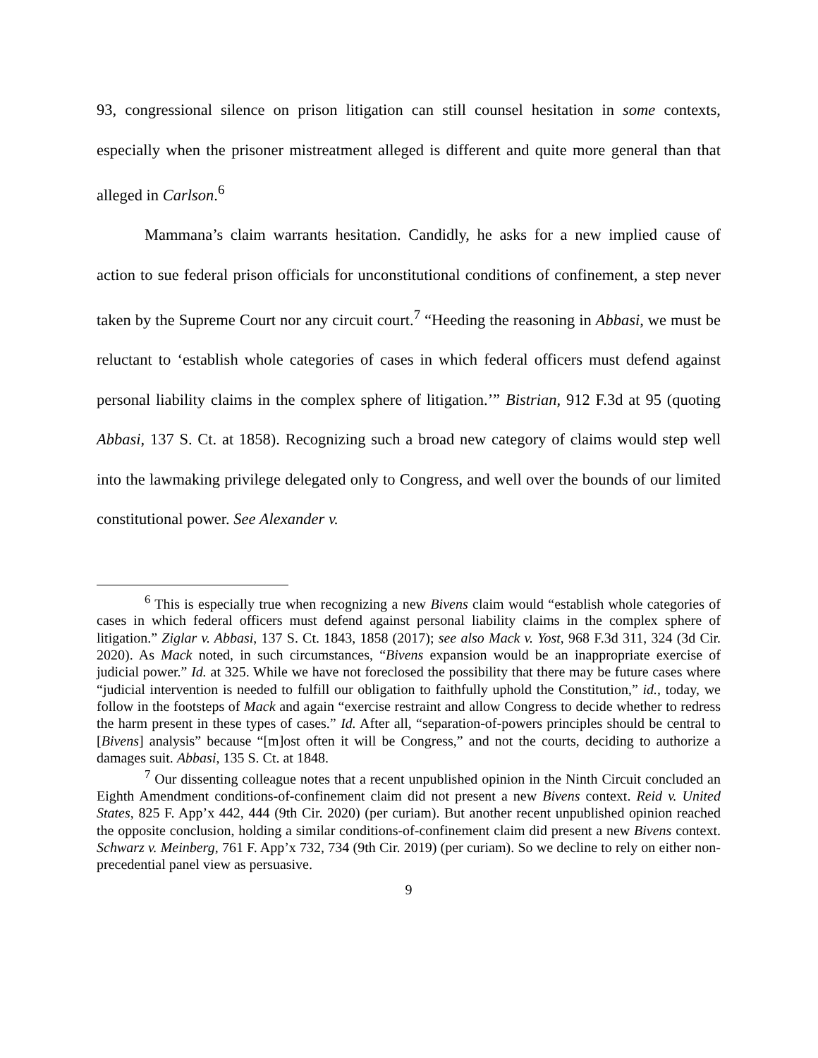93, congressional silence on prison litigation can still counsel hesitation in some contexts, especially when the prisoner mistreatment alleged is different and quite more general than that alleged in Carlson.<sup>6</sup>
Mammana’s claim warrants hesitation. Candidly, he asks for a new implied cause of action to sue federal prison officials for unconstitutional conditions of confinement, a step never taken by the Supreme Court nor any circuit court.<sup>7</sup> “Heeding the reasoning in Abbasi, we must be reluctant to ‘establish whole categories of cases in which federal officers must defend against personal liability claims in the complex sphere of litigation.’” Bistrian, 912 F.3d at 95 (quoting Abbasi, 137 S. Ct. at 1858). Recognizing such a broad new category of claims would step well into the lawmaking privilege delegated only to Congress, and well over the bounds of our limited constitutional power. See Alexander v.
<sup>6</sup> This is especially true when recognizing a new Bivens claim would “establish whole categories of cases in which federal officers must defend against personal liability claims in the complex sphere of litigation.” Ziglar v. Abbasi, 137 S. Ct. 1843, 1858 (2017); see also Mack v. Yost, 968 F.3d 311, 324 (3d Cir. 2020). As Mack noted, in such circumstances, “Bivens expansion would be an inappropriate exercise of judicial power.” Id. at 325. While we have not foreclosed the possibility that there may be future cases where “judicial intervention is needed to fulfill our obligation to faithfully uphold the Constitution,” id., today, we follow in the footsteps of Mack and again “exercise restraint and allow Congress to decide whether to redress the harm present in these types of cases.” Id. After all, “separation-of-powers principles should be central to [Bivens] analysis” because “[m]ost often it will be Congress,” and not the courts, deciding to authorize a damages suit. Abbasi, 135 S. Ct. at 1848.
<sup>7</sup> Our dissenting colleague notes that a recent unpublished opinion in the Ninth Circuit concluded an Eighth Amendment conditions-of-confinement claim did not present a new Bivens context. Reid v. United States, 825 F. App’x 442, 444 (9th Cir. 2020) (per curiam). But another recent unpublished opinion reached the opposite conclusion, holding a similar conditions-of-confinement claim did present a new Bivens context. Schwarz v. Meinberg, 761 F. App’x 732, 734 (9th Cir. 2019) (per curiam). So we decline to rely on either non-precedential panel view as persuasive.
9